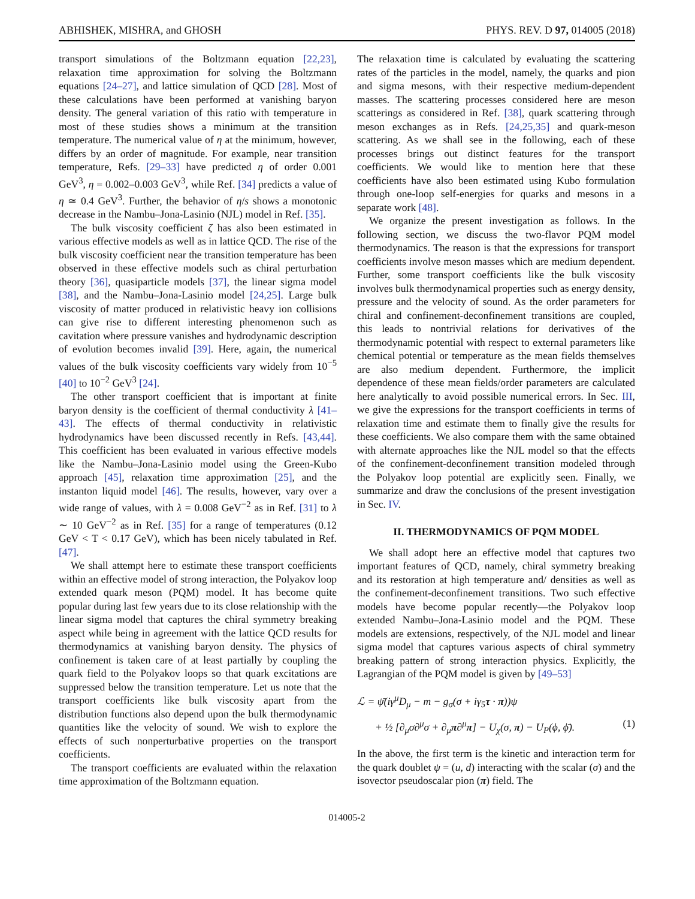ABHISHEK, MISHRA, and GHOSH PHYS. REV. D 97, 014005 (2018)
transport simulations of the Boltzmann equation [22,23], relaxation time approximation for solving the Boltzmann equations [24–27], and lattice simulation of QCD [28]. Most of these calculations have been performed at vanishing baryon density. The general variation of this ratio with temperature in most of these studies shows a minimum at the transition temperature. The numerical value of η at the minimum, however, differs by an order of magnitude. For example, near transition temperature, Refs. [29–33] have predicted η of order 0.001 GeV<sup>3</sup>, η = 0.002–0.003 GeV<sup>3</sup>, while Ref. [34] predicts a value of η ≃ 0.4 GeV<sup>3</sup>. Further, the behavior of η/s shows a monotonic decrease in the Nambu–Jona-Lasinio (NJL) model in Ref. [35].
The bulk viscosity coefficient ζ has also been estimated in various effective models as well as in lattice QCD. The rise of the bulk viscosity coefficient near the transition temperature has been observed in these effective models such as chiral perturbation theory [36], quasiparticle models [37], the linear sigma model [38], and the Nambu–Jona-Lasinio model [24,25]. Large bulk viscosity of matter produced in relativistic heavy ion collisions can give rise to different interesting phenomenon such as cavitation where pressure vanishes and hydrodynamic description of evolution becomes invalid [39]. Here, again, the numerical values of the bulk viscosity coefficients vary widely from 10<sup>−5</sup> [40] to 10<sup>−2</sup> GeV<sup>3</sup> [24].
The other transport coefficient that is important at finite baryon density is the coefficient of thermal conductivity λ [41–43]. The effects of thermal conductivity in relativistic hydrodynamics have been discussed recently in Refs. [43,44]. This coefficient has been evaluated in various effective models like the Nambu–Jona-Lasinio model using the Green-Kubo approach [45], relaxation time approximation [25], and the instanton liquid model [46]. The results, however, vary over a wide range of values, with λ = 0.008 GeV<sup>−2</sup> as in Ref. [31] to λ ∼ 10 GeV<sup>−2</sup> as in Ref. [35] for a range of temperatures (0.12 GeV < T < 0.17 GeV), which has been nicely tabulated in Ref. [47].
We shall attempt here to estimate these transport coefficients within an effective model of strong interaction, the Polyakov loop extended quark meson (PQM) model. It has become quite popular during last few years due to its close relationship with the linear sigma model that captures the chiral symmetry breaking aspect while being in agreement with the lattice QCD results for thermodynamics at vanishing baryon density. The physics of confinement is taken care of at least partially by coupling the quark field to the Polyakov loops so that quark excitations are suppressed below the transition temperature. Let us note that the transport coefficients like bulk viscosity apart from the distribution functions also depend upon the bulk thermodynamic quantities like the velocity of sound. We wish to explore the effects of such nonperturbative properties on the transport coefficients.
The transport coefficients are evaluated within the relaxation time approximation of the Boltzmann equation.
The relaxation time is calculated by evaluating the scattering rates of the particles in the model, namely, the quarks and pion and sigma mesons, with their respective medium-dependent masses. The scattering processes considered here are meson scatterings as considered in Ref. [38], quark scattering through meson exchanges as in Refs. [24,25,35] and quark-meson scattering. As we shall see in the following, each of these processes brings out distinct features for the transport coefficients. We would like to mention here that these coefficients have also been estimated using Kubo formulation through one-loop self-energies for quarks and mesons in a separate work [48].
We organize the present investigation as follows. In the following section, we discuss the two-flavor PQM model thermodynamics. The reason is that the expressions for transport coefficients involve meson masses which are medium dependent. Further, some transport coefficients like the bulk viscosity involves bulk thermodynamical properties such as energy density, pressure and the velocity of sound. As the order parameters for chiral and confinement-deconfinement transitions are coupled, this leads to nontrivial relations for derivatives of the thermodynamic potential with respect to external parameters like chemical potential or temperature as the mean fields themselves are also medium dependent. Furthermore, the implicit dependence of these mean fields/order parameters are calculated here analytically to avoid possible numerical errors. In Sec. III, we give the expressions for the transport coefficients in terms of relaxation time and estimate them to finally give the results for these coefficients. We also compare them with the same obtained with alternate approaches like the NJL model so that the effects of the confinement-deconfinement transition modeled through the Polyakov loop potential are explicitly seen. Finally, we summarize and draw the conclusions of the present investigation in Sec. IV.
II. THERMODYNAMICS OF PQM MODEL
We shall adopt here an effective model that captures two important features of QCD, namely, chiral symmetry breaking and its restoration at high temperature and/ densities as well as the confinement-deconfinement transitions. Two such effective models have become popular recently—the Polyakov loop extended Nambu–Jona-Lasinio model and the PQM. These models are extensions, respectively, of the NJL model and linear sigma model that captures various aspects of chiral symmetry breaking pattern of strong interaction physics. Explicitly, the Lagrangian of the PQM model is given by [49–53]
ℒ = ψ̄(iγ<sup>μ</sup>D<sub>μ</sub> − m − g<sub>σ</sub>(σ + iγ<sub>5</sub>τ · π))ψ
+ ½ [∂<sub>μ</sub>σ∂<sup>μ</sup>σ + ∂<sub>μ</sub>π∂<sup>μ</sup>π] − U<sub>χ</sub>(σ, π) − U<sub>P</sub>(ϕ, ϕ̄). (1)
In the above, the first term is the kinetic and interaction term for the quark doublet ψ = (u, d) interacting with the scalar (σ) and the isovector pseudoscalar pion (π) field. The
014005-2